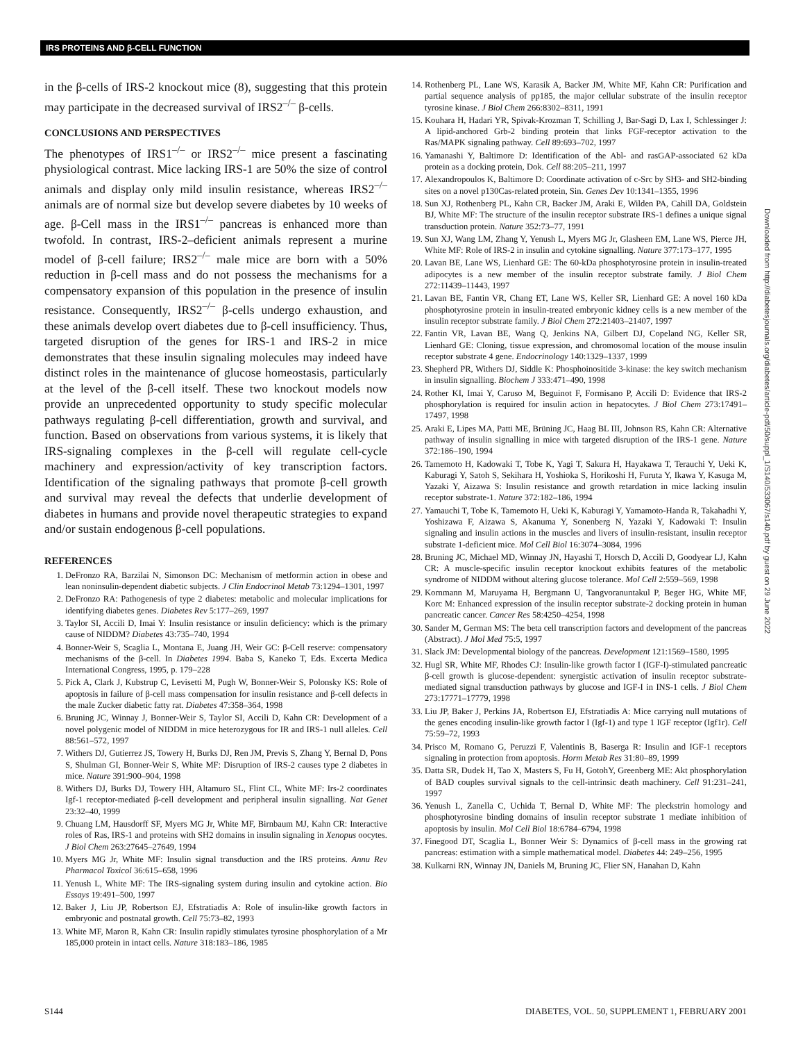IRS PROTEINS AND β-CELL FUNCTION
in the β-cells of IRS-2 knockout mice (8), suggesting that this protein may participate in the decreased survival of IRS2<sup>–/–</sup> β-cells.
CONCLUSIONS AND PERSPECTIVES
The phenotypes of IRS1<sup>–/–</sup> or IRS2<sup>–/–</sup> mice present a fascinating physiological contrast. Mice lacking IRS-1 are 50% the size of control animals and display only mild insulin resistance, whereas IRS2<sup>–/–</sup> animals are of normal size but develop severe diabetes by 10 weeks of age. β-Cell mass in the IRS1<sup>–/–</sup> pancreas is enhanced more than twofold. In contrast, IRS-2–deficient animals represent a murine model of β-cell failure; IRS2<sup>–/–</sup> male mice are born with a 50% reduction in β-cell mass and do not possess the mechanisms for a compensatory expansion of this population in the presence of insulin resistance. Consequently, IRS2<sup>–/–</sup> β-cells undergo exhaustion, and these animals develop overt diabetes due to β-cell insufficiency. Thus, targeted disruption of the genes for IRS-1 and IRS-2 in mice demonstrates that these insulin signaling molecules may indeed have distinct roles in the maintenance of glucose homeostasis, particularly at the level of the β-cell itself. These two knockout models now provide an unprecedented opportunity to study specific molecular pathways regulating β-cell differentiation, growth and survival, and function. Based on observations from various systems, it is likely that IRS-signaling complexes in the β-cell will regulate cell-cycle machinery and expression/activity of key transcription factors. Identification of the signaling pathways that promote β-cell growth and survival may reveal the defects that underlie development of diabetes in humans and provide novel therapeutic strategies to expand and/or sustain endogenous β-cell populations.
REFERENCES
1. DeFronzo RA, Barzilai N, Simonson DC: Mechanism of metformin action in obese and lean noninsulin-dependent diabetic subjects. J Clin Endocrinol Metab 73:1294–1301, 1997
2. DeFronzo RA: Pathogenesis of type 2 diabetes: metabolic and molecular implications for identifying diabetes genes. Diabetes Rev 5:177–269, 1997
3. Taylor SI, Accili D, Imai Y: Insulin resistance or insulin deficiency: which is the primary cause of NIDDM? Diabetes 43:735–740, 1994
4. Bonner-Weir S, Scaglia L, Montana E, Juang JH, Weir GC: β-Cell reserve: compensatory mechanisms of the β-cell. In Diabetes 1994. Baba S, Kaneko T, Eds. Excerta Medica International Congress, 1995, p. 179–228
5. Pick A, Clark J, Kubstrup C, Levisetti M, Pugh W, Bonner-Weir S, Polonsky KS: Role of apoptosis in failure of β-cell mass compensation for insulin resistance and β-cell defects in the male Zucker diabetic fatty rat. Diabetes 47:358–364, 1998
6. Bruning JC, Winnay J, Bonner-Weir S, Taylor SI, Accili D, Kahn CR: Development of a novel polygenic model of NIDDM in mice heterozygous for IR and IRS-1 null alleles. Cell 88:561–572, 1997
7. Withers DJ, Gutierrez JS, Towery H, Burks DJ, Ren JM, Previs S, Zhang Y, Bernal D, Pons S, Shulman GI, Bonner-Weir S, White MF: Disruption of IRS-2 causes type 2 diabetes in mice. Nature 391:900–904, 1998
8. Withers DJ, Burks DJ, Towery HH, Altamuro SL, Flint CL, White MF: Irs-2 coordinates Igf-1 receptor-mediated β-cell development and peripheral insulin signalling. Nat Genet 23:32–40, 1999
9. Chuang LM, Hausdorff SF, Myers MG Jr, White MF, Birnbaum MJ, Kahn CR: Interactive roles of Ras, IRS-1 and proteins with SH2 domains in insulin signaling in Xenopus oocytes. J Biol Chem 263:27645–27649, 1994
10. Myers MG Jr, White MF: Insulin signal transduction and the IRS proteins. Annu Rev Pharmacol Toxicol 36:615–658, 1996
11. Yenush L, White MF: The IRS-signaling system during insulin and cytokine action. Bio Essays 19:491–500, 1997
12. Baker J, Liu JP, Robertson EJ, Efstratiadis A: Role of insulin-like growth factors in embryonic and postnatal growth. Cell 75:73–82, 1993
13. White MF, Maron R, Kahn CR: Insulin rapidly stimulates tyrosine phosphorylation of a Mr 185,000 protein in intact cells. Nature 318:183–186, 1985
14. Rothenberg PL, Lane WS, Karasik A, Backer JM, White MF, Kahn CR: Purification and partial sequence analysis of pp185, the major cellular substrate of the insulin receptor tyrosine kinase. J Biol Chem 266:8302–8311, 1991
15. Kouhara H, Hadari YR, Spivak-Krozman T, Schilling J, Bar-Sagi D, Lax I, Schlessinger J: A lipid-anchored Grb-2 binding protein that links FGF-receptor activation to the Ras/MAPK signaling pathway. Cell 89:693–702, 1997
16. Yamanashi Y, Baltimore D: Identification of the Abl- and rasGAP-associated 62 kDa protein as a docking protein, Dok. Cell 88:205–211, 1997
17. Alexandropoulos K, Baltimore D: Coordinate activation of c-Src by SH3- and SH2-binding sites on a novel p130Cas-related protein, Sin. Genes Dev 10:1341–1355, 1996
18. Sun XJ, Rothenberg PL, Kahn CR, Backer JM, Araki E, Wilden PA, Cahill DA, Goldstein BJ, White MF: The structure of the insulin receptor substrate IRS-1 defines a unique signal transduction protein. Nature 352:73–77, 1991
19. Sun XJ, Wang LM, Zhang Y, Yenush L, Myers MG Jr, Glasheen EM, Lane WS, Pierce JH, White MF: Role of IRS-2 in insulin and cytokine signalling. Nature 377:173–177, 1995
20. Lavan BE, Lane WS, Lienhard GE: The 60-kDa phosphotyrosine protein in insulin-treated adipocytes is a new member of the insulin receptor substrate family. J Biol Chem 272:11439–11443, 1997
21. Lavan BE, Fantin VR, Chang ET, Lane WS, Keller SR, Lienhard GE: A novel 160 kDa phosphotyrosine protein in insulin-treated embryonic kidney cells is a new member of the insulin receptor substrate family. J Biol Chem 272:21403–21407, 1997
22. Fantin VR, Lavan BE, Wang Q, Jenkins NA, Gilbert DJ, Copeland NG, Keller SR, Lienhard GE: Cloning, tissue expression, and chromosomal location of the mouse insulin receptor substrate 4 gene. Endocrinology 140:1329–1337, 1999
23. Shepherd PR, Withers DJ, Siddle K: Phosphoinositide 3-kinase: the key switch mechanism in insulin signalling. Biochem J 333:471–490, 1998
24. Rother KI, Imai Y, Caruso M, Beguinot F, Formisano P, Accili D: Evidence that IRS-2 phosphorylation is required for insulin action in hepatocytes. J Biol Chem 273:17491–17497, 1998
25. Araki E, Lipes MA, Patti ME, Brüning JC, Haag BL III, Johnson RS, Kahn CR: Alternative pathway of insulin signalling in mice with targeted disruption of the IRS-1 gene. Nature 372:186–190, 1994
26. Tamemoto H, Kadowaki T, Tobe K, Yagi T, Sakura H, Hayakawa T, Terauchi Y, Ueki K, Kaburagi Y, Satoh S, Sekihara H, Yoshioka S, Horikoshi H, Furuta Y, Ikawa Y, Kasuga M, Yazaki Y, Aizawa S: Insulin resistance and growth retardation in mice lacking insulin receptor substrate-1. Nature 372:182–186, 1994
27. Yamauchi T, Tobe K, Tamemoto H, Ueki K, Kaburagi Y, Yamamoto-Handa R, Takahadhi Y, Yoshizawa F, Aizawa S, Akanuma Y, Sonenberg N, Yazaki Y, Kadowaki T: Insulin signaling and insulin actions in the muscles and livers of insulin-resistant, insulin receptor substrate 1-deficient mice. Mol Cell Biol 16:3074–3084, 1996
28. Bruning JC, Michael MD, Winnay JN, Hayashi T, Horsch D, Accili D, Goodyear LJ, Kahn CR: A muscle-specific insulin receptor knockout exhibits features of the metabolic syndrome of NIDDM without altering glucose tolerance. Mol Cell 2:559–569, 1998
29. Kornmann M, Maruyama H, Bergmann U, Tangvoranuntakul P, Beger HG, White MF, Korc M: Enhanced expression of the insulin receptor substrate-2 docking protein in human pancreatic cancer. Cancer Res 58:4250–4254, 1998
30. Sander M, German MS: The beta cell transcription factors and development of the pancreas (Abstract). J Mol Med 75:5, 1997
31. Slack JM: Developmental biology of the pancreas. Development 121:1569–1580, 1995
32. Hugl SR, White MF, Rhodes CJ: Insulin-like growth factor I (IGF-I)-stimulated pancreatic β-cell growth is glucose-dependent: synergistic activation of insulin receptor substrate-mediated signal transduction pathways by glucose and IGF-I in INS-1 cells. J Biol Chem 273:17771–17779, 1998
33. Liu JP, Baker J, Perkins JA, Robertson EJ, Efstratiadis A: Mice carrying null mutations of the genes encoding insulin-like growth factor I (Igf-1) and type 1 IGF receptor (Igf1r). Cell 75:59–72, 1993
34. Prisco M, Romano G, Peruzzi F, Valentinis B, Baserga R: Insulin and IGF-1 receptors signaling in protection from apoptosis. Horm Metab Res 31:80–89, 1999
35. Datta SR, Dudek H, Tao X, Masters S, Fu H, GotohY, Greenberg ME: Akt phosphorylation of BAD couples survival signals to the cell-intrinsic death machinery. Cell 91:231–241, 1997
36. Yenush L, Zanella C, Uchida T, Bernal D, White MF: The pleckstrin homology and phosphotyrosine binding domains of insulin receptor substrate 1 mediate inhibition of apoptosis by insulin. Mol Cell Biol 18:6784–6794, 1998
37. Finegood DT, Scaglia L, Bonner Weir S: Dynamics of β-cell mass in the growing rat pancreas: estimation with a simple mathematical model. Diabetes 44: 249–256, 1995
38. Kulkarni RN, Winnay JN, Daniels M, Bruning JC, Flier SN, Hanahan D, Kahn
Downloaded from http://diabetesjournals.org/diabetes/article-pdf/50/suppl_1/S140/533067/s140.pdf by guest on 29 June 2022
S144 DIABETES, VOL. 50, SUPPLEMENT 1, FEBRUARY 2001